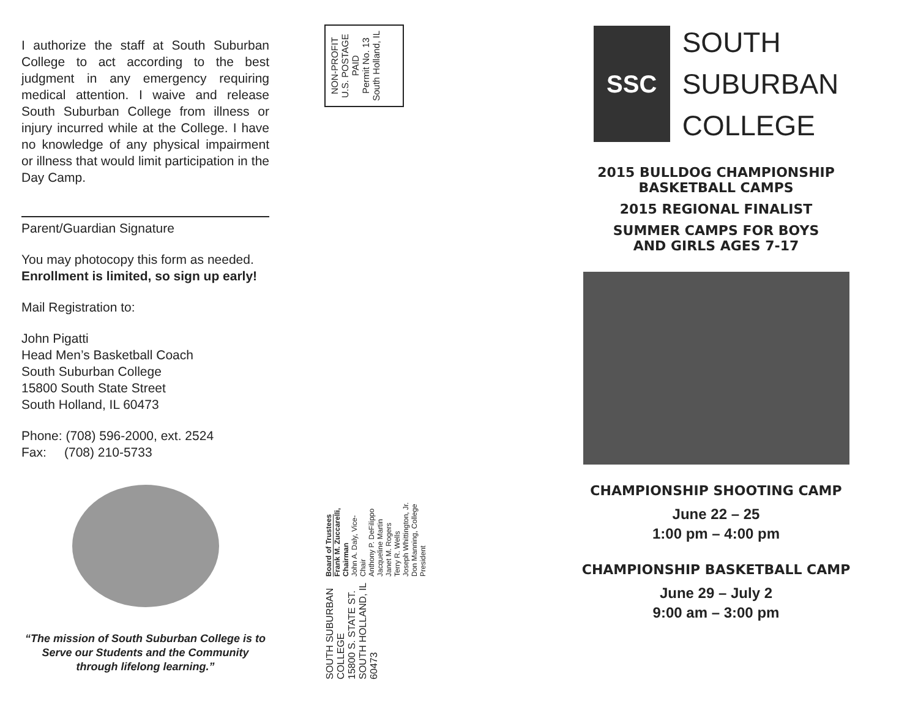I authorize the staff at South Suburban College to act according to the best judgment in any emergency requiring medical attention. I waive and release South Suburban College from illness or injury incurred while at the College. I have no knowledge of any physical impairment or illness that would limit participation in the Day Camp.
Parent/Guardian Signature
You may photocopy this form as needed.
Enrollment is limited, so sign up early!
Mail Registration to:
John Pigatti
Head Men’s Basketball Coach
South Suburban College
15800 South State Street
South Holland, IL 60473
Phone: (708) 596-2000, ext. 2524
Fax: (708) 210-5733
“The mission of South Suburban College is to Serve our Students and the Community through lifelong learning.”
NON-PROFIT
U.S. POSTAGE
PAID
Permit No. 13
South Holland, IL
SOUTH SUBURBAN COLLEGE
15800 S. STATE ST.
SOUTH HOLLAND, IL 60473
Board of Trustees
Frank M. Zuccarelli, Chairman
John A. Daly, Vice-Chair
Anthony P. DeFilippo
Jacqueline Martin
Janet M. Rogers
Terry R. Wells
Joseph Whittington, Jr.
Don Manning, College President
SSC
SOUTH
SUBURBAN
COLLEGE
2015 BULLDOG CHAMPIONSHIP
BASKETBALL CAMPS
2015 REGIONAL FINALIST
SUMMER CAMPS FOR BOYS
AND GIRLS AGES 7-17
CHAMPIONSHIP SHOOTING CAMP
June 22 – 25
1:00 pm – 4:00 pm
CHAMPIONSHIP BASKETBALL CAMP
June 29 – July 2
9:00 am – 3:00 pm